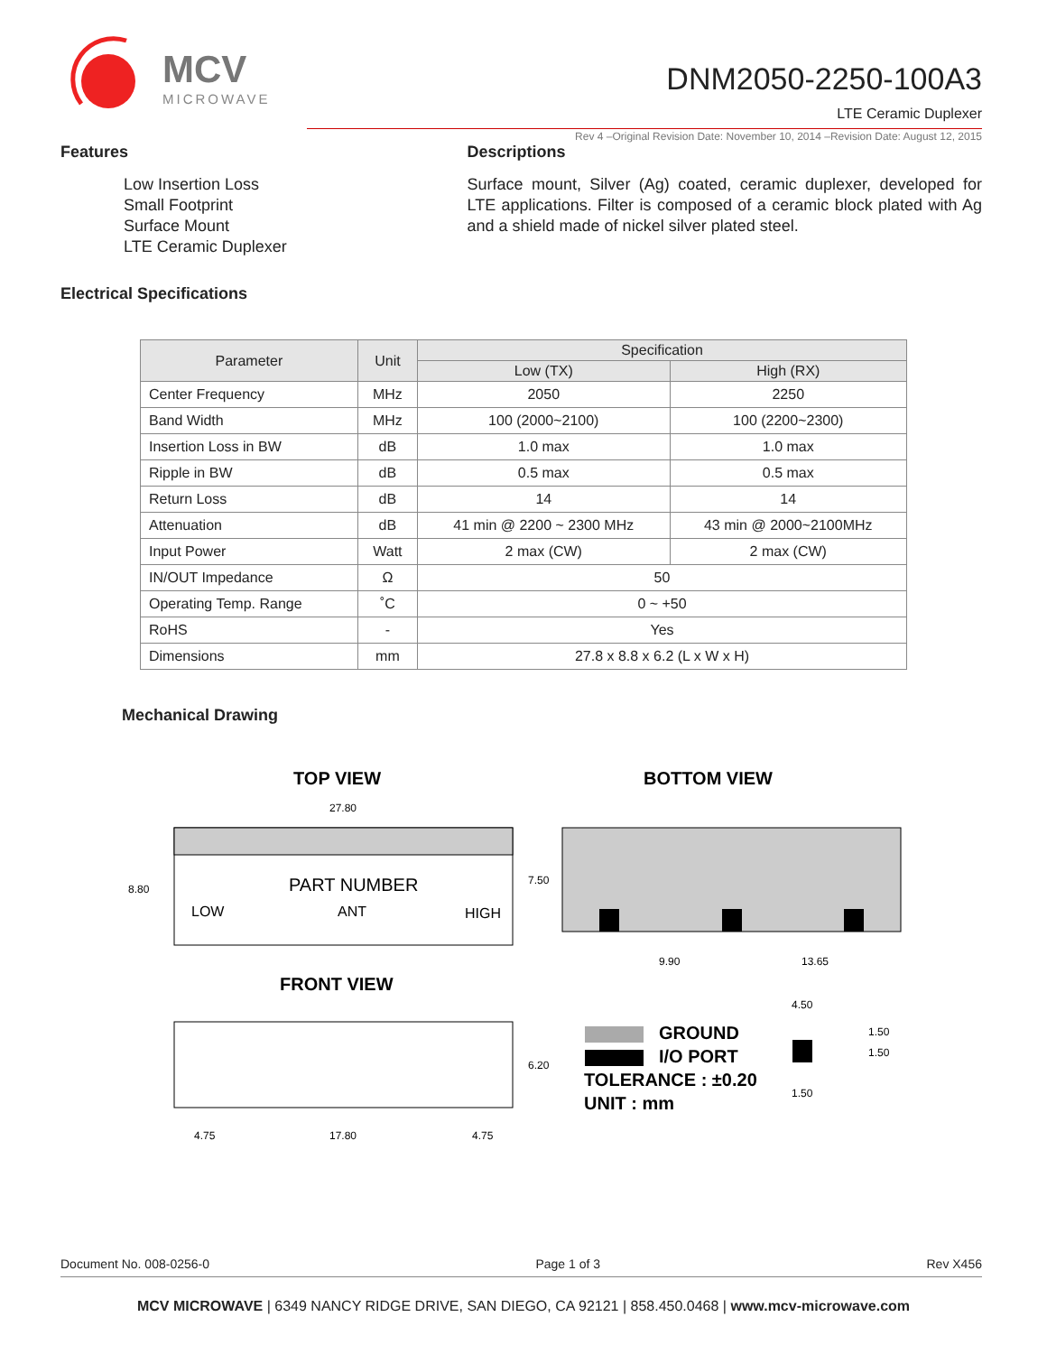MCV
MICROWAVE
DNM2050-2250-100A3
LTE Ceramic Duplexer
Rev 4 –Original Revision Date: November 10, 2014 –Revision Date: August 12, 2015
Features
Low Insertion Loss
Small Footprint
Surface Mount
LTE Ceramic Duplexer
Descriptions
Surface mount, Silver (Ag) coated, ceramic duplexer, developed for LTE applications. Filter is composed of a ceramic block plated with Ag and a shield made of nickel silver plated steel.
Electrical Specifications
| Parameter | Unit | Specification | |
| --- | --- | --- | --- |
| | | Low (TX) | High (RX) |
| Center Frequency | MHz | 2050 | 2250 |
| Band Width | MHz | 100 (2000~2100) | 100 (2200~2300) |
| Insertion Loss in BW | dB | 1.0 max | 1.0 max |
| Ripple in BW | dB | 0.5 max | 0.5 max |
| Return Loss | dB | 14 | 14 |
| Attenuation | dB | 41 min @ 2200 ~ 2300 MHz | 43 min @ 2000~2100MHz |
| Input Power | Watt | 2 max (CW) | 2 max (CW) |
| IN/OUT Impedance | Ω | 50 | |
| Operating Temp. Range | ˚C | 0 ~ +50 | |
| RoHS | - | Yes | |
| Dimensions | mm | 27.8 x 8.8 x 6.2 (L x W x H) | |
Mechanical Drawing
TOP VIEW
BOTTOM VIEW
27.80
PART NUMBER
LOW
ANT
HIGH
8.80
7.50
9.90
13.65
FRONT VIEW
6.20
4.75
17.80
4.75
GROUND
I/O PORT
TOLERANCE : ±0.20
UNIT : mm
4.50
1.50
1.50
1.50
Document No. 008-0256-0 Page 1 of 3 Rev X456
MCV MICROWAVE | 6349 NANCY RIDGE DRIVE, SAN DIEGO, CA 92121 | 858.450.0468 | www.mcv-microwave.com